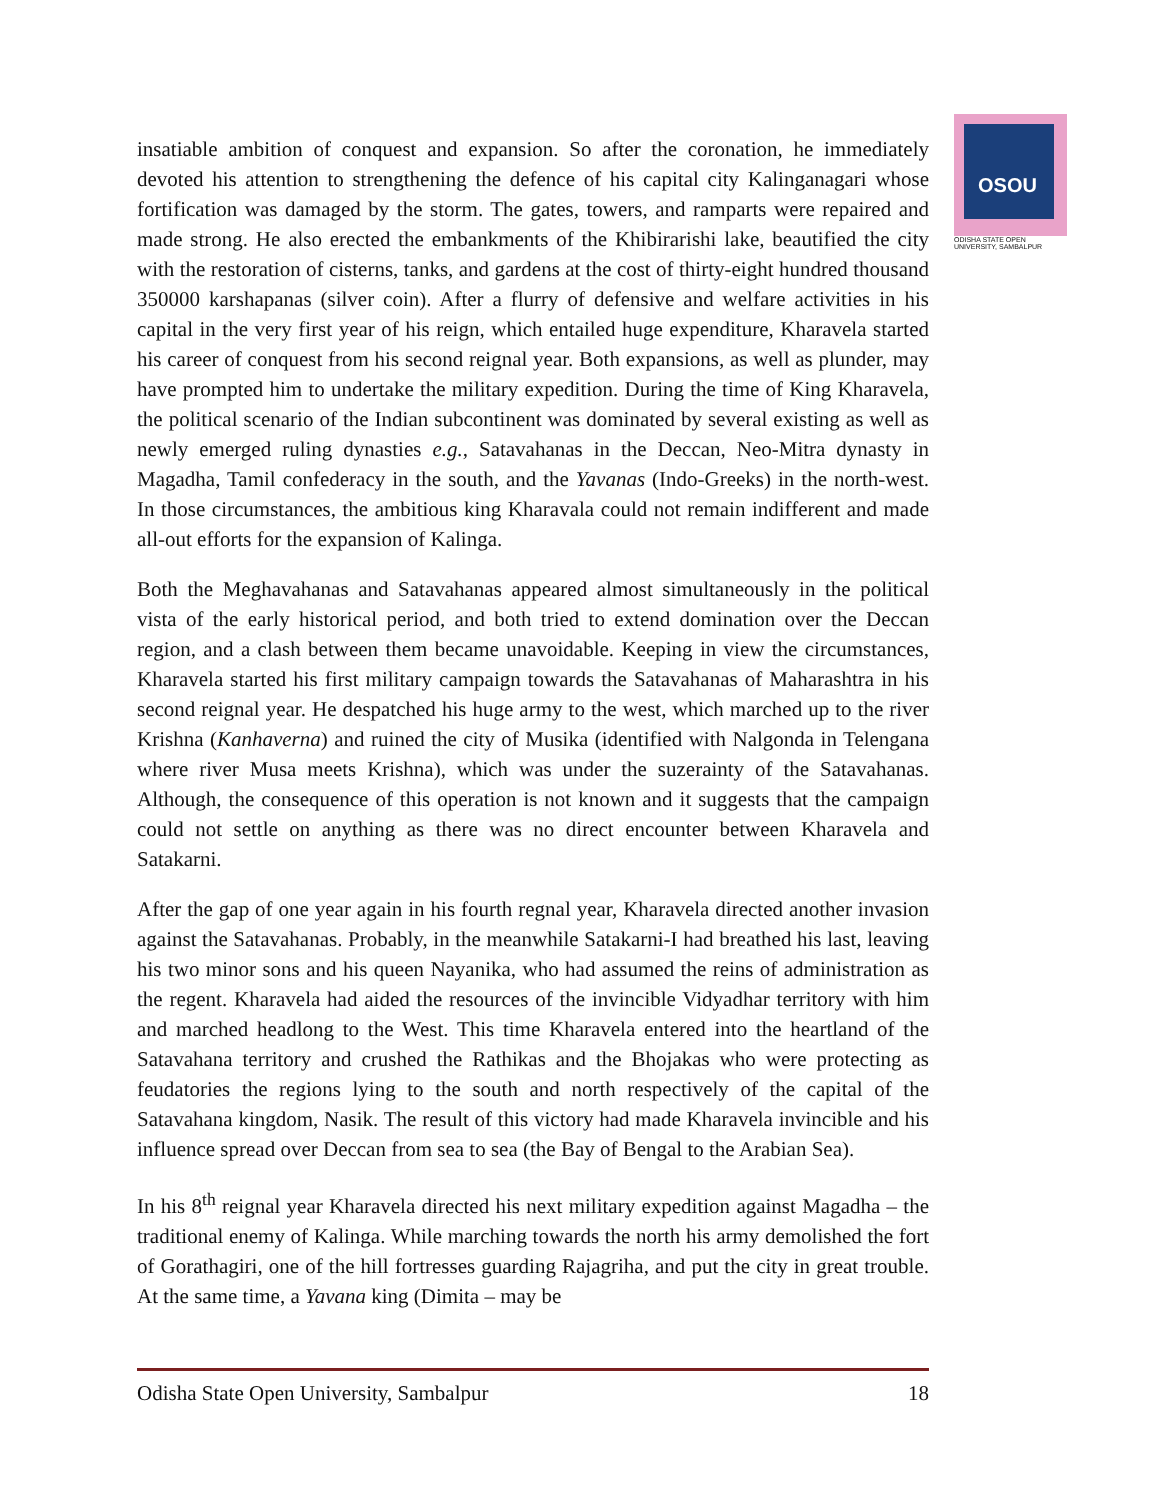OSOU
ODISHA STATE OPEN UNIVERSITY, SAMBALPUR
insatiable ambition of conquest and expansion. So after the coronation, he immediately devoted his attention to strengthening the defence of his capital city Kalinganagari whose fortification was damaged by the storm. The gates, towers, and ramparts were repaired and made strong. He also erected the embankments of the Khibirarishi lake, beautified the city with the restoration of cisterns, tanks, and gardens at the cost of thirty-eight hundred thousand 350000 karshapanas (silver coin). After a flurry of defensive and welfare activities in his capital in the very first year of his reign, which entailed huge expenditure, Kharavela started his career of conquest from his second reignal year. Both expansions, as well as plunder, may have prompted him to undertake the military expedition. During the time of King Kharavela, the political scenario of the Indian subcontinent was dominated by several existing as well as newly emerged ruling dynasties e.g., Satavahanas in the Deccan, Neo-Mitra dynasty in Magadha, Tamil confederacy in the south, and the Yavanas (Indo-Greeks) in the north-west. In those circumstances, the ambitious king Kharavala could not remain indifferent and made all-out efforts for the expansion of Kalinga.
Both the Meghavahanas and Satavahanas appeared almost simultaneously in the political vista of the early historical period, and both tried to extend domination over the Deccan region, and a clash between them became unavoidable. Keeping in view the circumstances, Kharavela started his first military campaign towards the Satavahanas of Maharashtra in his second reignal year. He despatched his huge army to the west, which marched up to the river Krishna (Kanhaverna) and ruined the city of Musika (identified with Nalgonda in Telengana where river Musa meets Krishna), which was under the suzerainty of the Satavahanas. Although, the consequence of this operation is not known and it suggests that the campaign could not settle on anything as there was no direct encounter between Kharavela and Satakarni.
After the gap of one year again in his fourth regnal year, Kharavela directed another invasion against the Satavahanas. Probably, in the meanwhile Satakarni-I had breathed his last, leaving his two minor sons and his queen Nayanika, who had assumed the reins of administration as the regent. Kharavela had aided the resources of the invincible Vidyadhar territory with him and marched headlong to the West. This time Kharavela entered into the heartland of the Satavahana territory and crushed the Rathikas and the Bhojakas who were protecting as feudatories the regions lying to the south and north respectively of the capital of the Satavahana kingdom, Nasik. The result of this victory had made Kharavela invincible and his influence spread over Deccan from sea to sea (the Bay of Bengal to the Arabian Sea).
In his 8<sup>th</sup> reignal year Kharavela directed his next military expedition against Magadha – the traditional enemy of Kalinga. While marching towards the north his army demolished the fort of Gorathagiri, one of the hill fortresses guarding Rajagriha, and put the city in great trouble. At the same time, a Yavana king (Dimita – may be
Odisha State Open University, Sambalpur 18